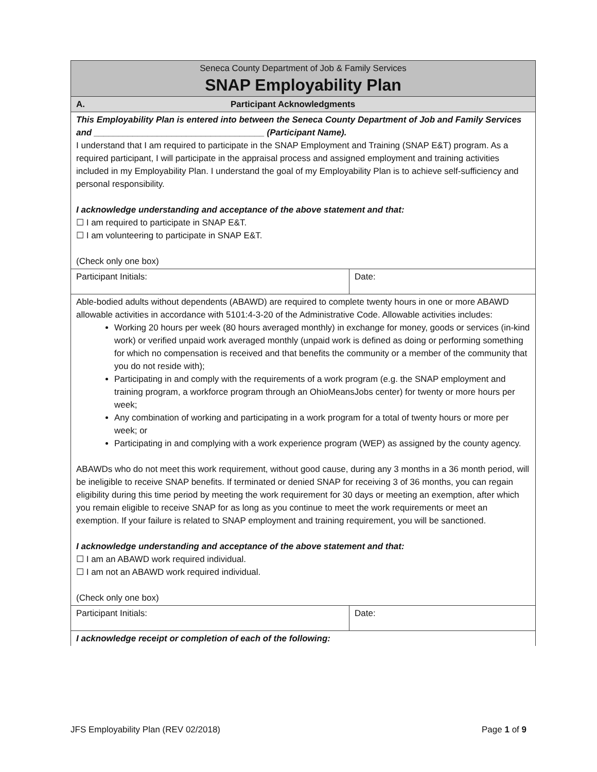| Seneca County Department of Job & Family Services SNAP Employability Plan | |
| A. Participant Acknowledgments | |
| This Employability Plan is entered into between the Seneca County Department of Job and Family Services and ___________________________________ (Participant Name). I understand that I am required to participate in the SNAP Employment and Training (SNAP E&T) program. As a required participant, I will participate in the appraisal process and assigned employment and training activities included in my Employability Plan. I understand the goal of my Employability Plan is to achieve self-sufficiency and personal responsibility. I acknowledge understanding and acceptance of the above statement and that: ☐ I am required to participate in SNAP E&T. ☐ I am volunteering to participate in SNAP E&T. (Check only one box) | |
| Participant Initials: | Date: |
| Able-bodied adults without dependents (ABAWD) are required to complete twenty hours in one or more ABAWD allowable activities in accordance with 5101:4-3-20 of the Administrative Code. Allowable activities includes: Working 20 hours per week (80 hours averaged monthly) in exchange for money, goods or services (in-kind work) or verified unpaid work averaged monthly (unpaid work is defined as doing or performing something for which no compensation is received and that benefits the community or a member of the community that you do not reside with); Participating in and comply with the requirements of a work program (e.g. the SNAP employment and training program, a workforce program through an OhioMeansJobs center) for twenty or more hours per week; Any combination of working and participating in a work program for a total of twenty hours or more per week; or Participating in and complying with a work experience program (WEP) as assigned by the county agency. ABAWDs who do not meet this work requirement, without good cause, during any 3 months in a 36 month period, will be ineligible to receive SNAP benefits. If terminated or denied SNAP for receiving 3 of 36 months, you can regain eligibility during this time period by meeting the work requirement for 30 days or meeting an exemption, after which you remain eligible to receive SNAP for as long as you continue to meet the work requirements or meet an exemption. If your failure is related to SNAP employment and training requirement, you will be sanctioned. I acknowledge understanding and acceptance of the above statement and that: ☐ I am an ABAWD work required individual. ☐ I am not an ABAWD work required individual. (Check only one box) | |
| Participant Initials: | Date: |
| I acknowledge receipt or completion of each of the following: | |
JFS Employability Plan (REV 02/2018) Page 1 of 9